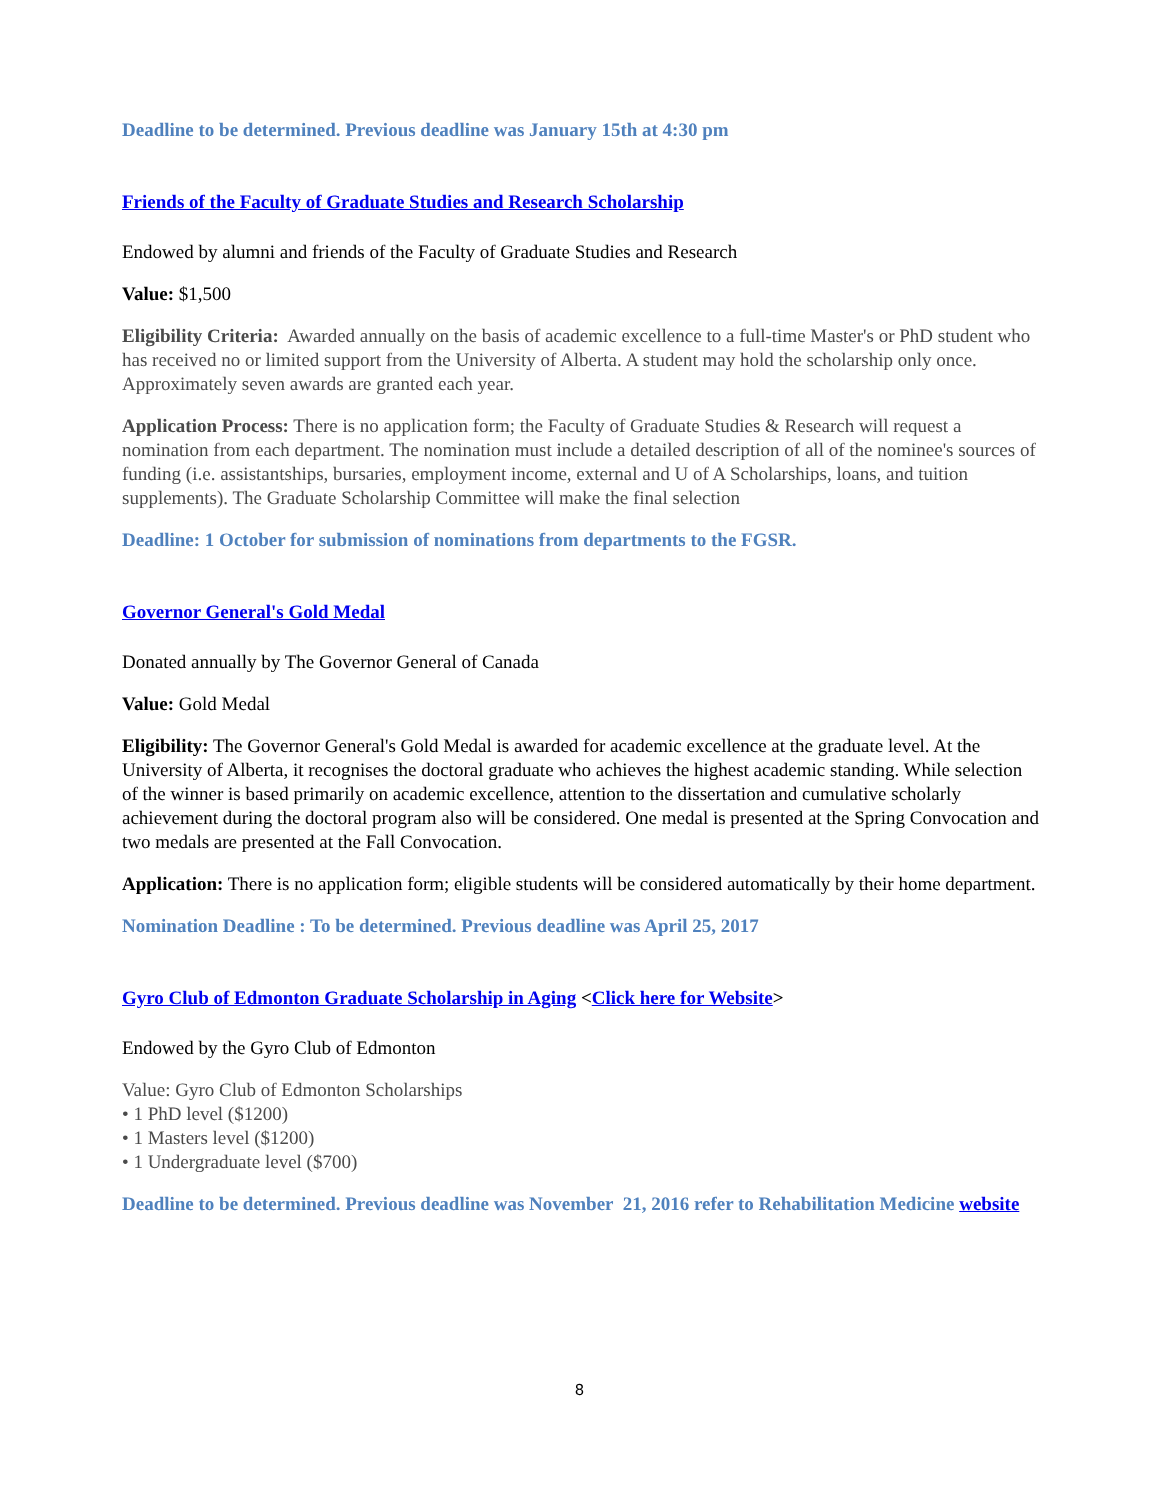Deadline to be determined. Previous deadline was January 15th at 4:30 pm
Friends of the Faculty of Graduate Studies and Research Scholarship
Endowed by alumni and friends of the Faculty of Graduate Studies and Research
Value: $1,500
Eligibility Criteria: Awarded annually on the basis of academic excellence to a full-time Master's or PhD student who has received no or limited support from the University of Alberta. A student may hold the scholarship only once. Approximately seven awards are granted each year.
Application Process: There is no application form; the Faculty of Graduate Studies & Research will request a nomination from each department. The nomination must include a detailed description of all of the nominee's sources of funding (i.e. assistantships, bursaries, employment income, external and U of A Scholarships, loans, and tuition supplements). The Graduate Scholarship Committee will make the final selection
Deadline: 1 October for submission of nominations from departments to the FGSR.
Governor General's Gold Medal
Donated annually by The Governor General of Canada
Value: Gold Medal
Eligibility: The Governor General's Gold Medal is awarded for academic excellence at the graduate level. At the University of Alberta, it recognises the doctoral graduate who achieves the highest academic standing. While selection of the winner is based primarily on academic excellence, attention to the dissertation and cumulative scholarly achievement during the doctoral program also will be considered. One medal is presented at the Spring Convocation and two medals are presented at the Fall Convocation.
Application: There is no application form; eligible students will be considered automatically by their home department.
Nomination Deadline : To be determined. Previous deadline was April 25, 2017
Gyro Club of Edmonton Graduate Scholarship in Aging <Click here for Website>
Endowed by the Gyro Club of Edmonton
Value: Gyro Club of Edmonton Scholarships
• 1 PhD level ($1200)
• 1 Masters level ($1200)
• 1 Undergraduate level ($700)
Deadline to be determined. Previous deadline was November 21, 2016 refer to Rehabilitation Medicine website
8